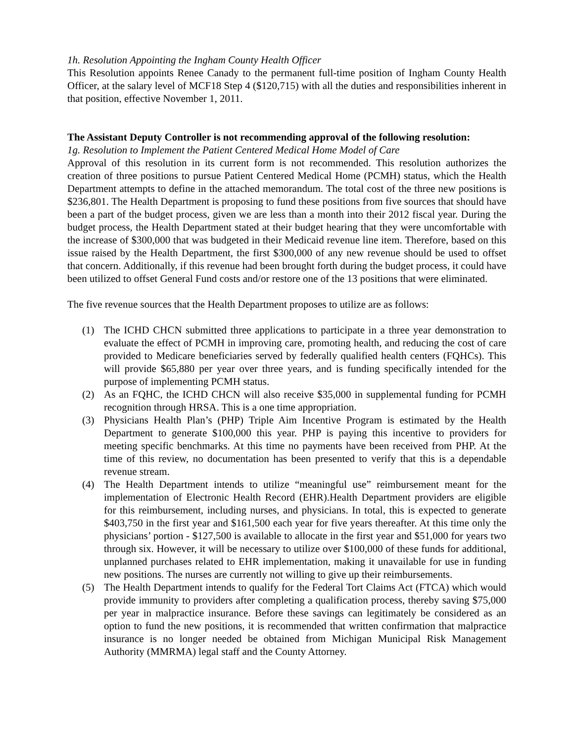1h. Resolution Appointing the Ingham County Health Officer
This Resolution appoints Renee Canady to the permanent full-time position of Ingham County Health Officer, at the salary level of MCF18 Step 4 ($120,715) with all the duties and responsibilities inherent in that position, effective November 1, 2011.
The Assistant Deputy Controller is not recommending approval of the following resolution:
1g. Resolution to Implement the Patient Centered Medical Home Model of Care
Approval of this resolution in its current form is not recommended. This resolution authorizes the creation of three positions to pursue Patient Centered Medical Home (PCMH) status, which the Health Department attempts to define in the attached memorandum. The total cost of the three new positions is $236,801. The Health Department is proposing to fund these positions from five sources that should have been a part of the budget process, given we are less than a month into their 2012 fiscal year. During the budget process, the Health Department stated at their budget hearing that they were uncomfortable with the increase of $300,000 that was budgeted in their Medicaid revenue line item. Therefore, based on this issue raised by the Health Department, the first $300,000 of any new revenue should be used to offset that concern. Additionally, if this revenue had been brought forth during the budget process, it could have been utilized to offset General Fund costs and/or restore one of the 13 positions that were eliminated.
The five revenue sources that the Health Department proposes to utilize are as follows:
(1) The ICHD CHCN submitted three applications to participate in a three year demonstration to evaluate the effect of PCMH in improving care, promoting health, and reducing the cost of care provided to Medicare beneficiaries served by federally qualified health centers (FQHCs). This will provide $65,880 per year over three years, and is funding specifically intended for the purpose of implementing PCMH status.
(2) As an FQHC, the ICHD CHCN will also receive $35,000 in supplemental funding for PCMH recognition through HRSA. This is a one time appropriation.
(3) Physicians Health Plan’s (PHP) Triple Aim Incentive Program is estimated by the Health Department to generate $100,000 this year. PHP is paying this incentive to providers for meeting specific benchmarks. At this time no payments have been received from PHP. At the time of this review, no documentation has been presented to verify that this is a dependable revenue stream.
(4) The Health Department intends to utilize “meaningful use” reimbursement meant for the implementation of Electronic Health Record (EHR).Health Department providers are eligible for this reimbursement, including nurses, and physicians. In total, this is expected to generate $403,750 in the first year and $161,500 each year for five years thereafter. At this time only the physicians’ portion - $127,500 is available to allocate in the first year and $51,000 for years two through six. However, it will be necessary to utilize over $100,000 of these funds for additional, unplanned purchases related to EHR implementation, making it unavailable for use in funding new positions. The nurses are currently not willing to give up their reimbursements.
(5) The Health Department intends to qualify for the Federal Tort Claims Act (FTCA) which would provide immunity to providers after completing a qualification process, thereby saving $75,000 per year in malpractice insurance. Before these savings can legitimately be considered as an option to fund the new positions, it is recommended that written confirmation that malpractice insurance is no longer needed be obtained from Michigan Municipal Risk Management Authority (MMRMA) legal staff and the County Attorney.